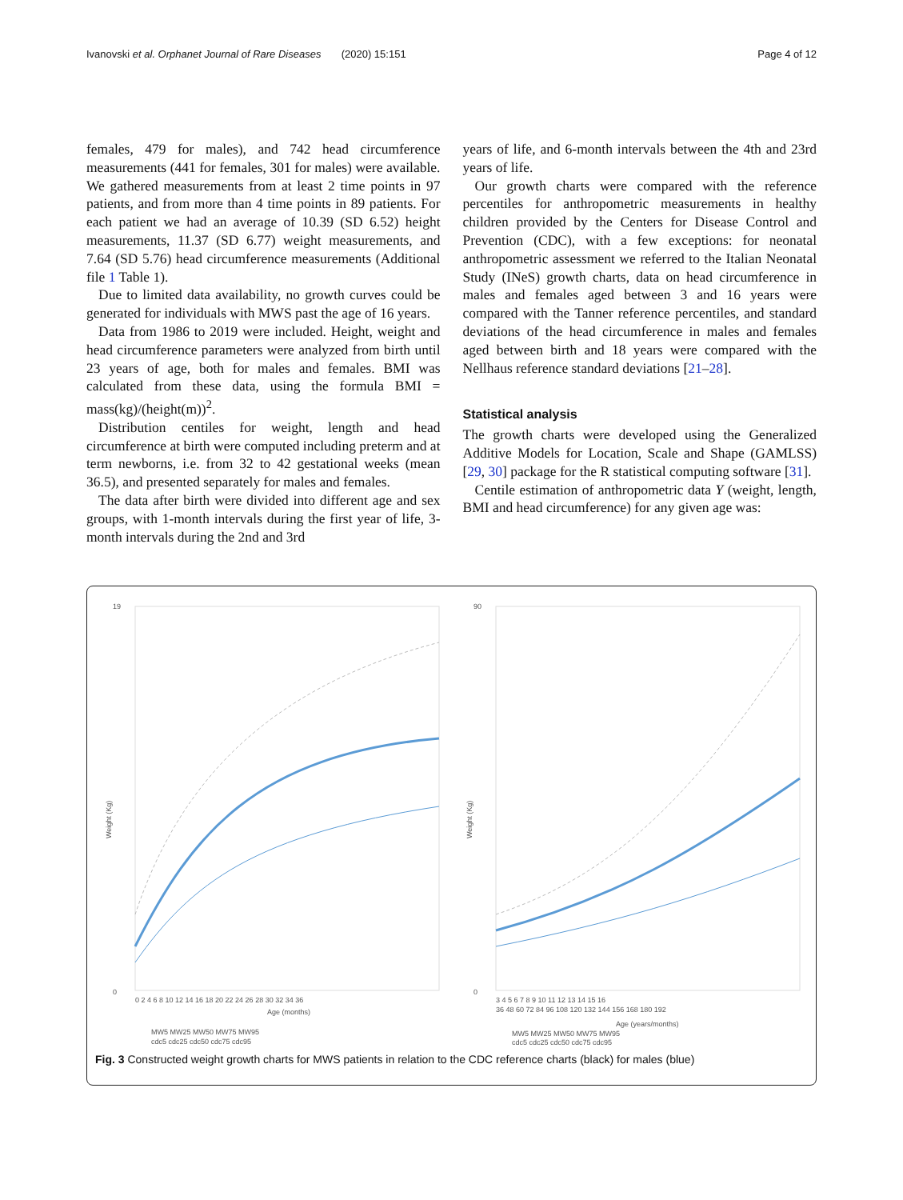Ivanovski et al. Orphanet Journal of Rare Diseases (2020) 15:151 Page 4 of 12
females, 479 for males), and 742 head circumference measurements (441 for females, 301 for males) were available. We gathered measurements from at least 2 time points in 97 patients, and from more than 4 time points in 89 patients. For each patient we had an average of 10.39 (SD 6.52) height measurements, 11.37 (SD 6.77) weight measurements, and 7.64 (SD 5.76) head circumference measurements (Additional file 1 Table 1).
Due to limited data availability, no growth curves could be generated for individuals with MWS past the age of 16 years.
Data from 1986 to 2019 were included. Height, weight and head circumference parameters were analyzed from birth until 23 years of age, both for males and females. BMI was calculated from these data, using the formula BMI = mass(kg)/(height(m))<sup>2</sup>.
Distribution centiles for weight, length and head circumference at birth were computed including preterm and at term newborns, i.e. from 32 to 42 gestational weeks (mean 36.5), and presented separately for males and females.
The data after birth were divided into different age and sex groups, with 1-month intervals during the first year of life, 3-month intervals during the 2nd and 3rd
years of life, and 6-month intervals between the 4th and 23rd years of life.
Our growth charts were compared with the reference percentiles for anthropometric measurements in healthy children provided by the Centers for Disease Control and Prevention (CDC), with a few exceptions: for neonatal anthropometric assessment we referred to the Italian Neonatal Study (INeS) growth charts, data on head circumference in males and females aged between 3 and 16 years were compared with the Tanner reference percentiles, and standard deviations of the head circumference in males and females aged between birth and 18 years were compared with the Nellhaus reference standard deviations [21–28].
Statistical analysis
The growth charts were developed using the Generalized Additive Models for Location, Scale and Shape (GAMLSS) [29, 30] package for the R statistical computing software [31].
Centile estimation of anthropometric data Y (weight, length, BMI and head circumference) for any given age was:
Weight (Kg)
19
0
0 2 4 6 8 10 12 14 16 18 20 22 24 26 28 30 32 34 36
Age (months)
MW5 MW25 MW50 MW75 MW95
cdc5 cdc25 cdc50 cdc75 cdc95
Weight (Kg)
90
0
3 4 5 6 7 8 9 10 11 12 13 14 15 16
36 48 60 72 84 96 108 120 132 144 156 168 180 192
Age (years/months)
MW5 MW25 MW50 MW75 MW95
cdc5 cdc25 cdc50 cdc75 cdc95
Fig. 3 Constructed weight growth charts for MWS patients in relation to the CDC reference charts (black) for males (blue)